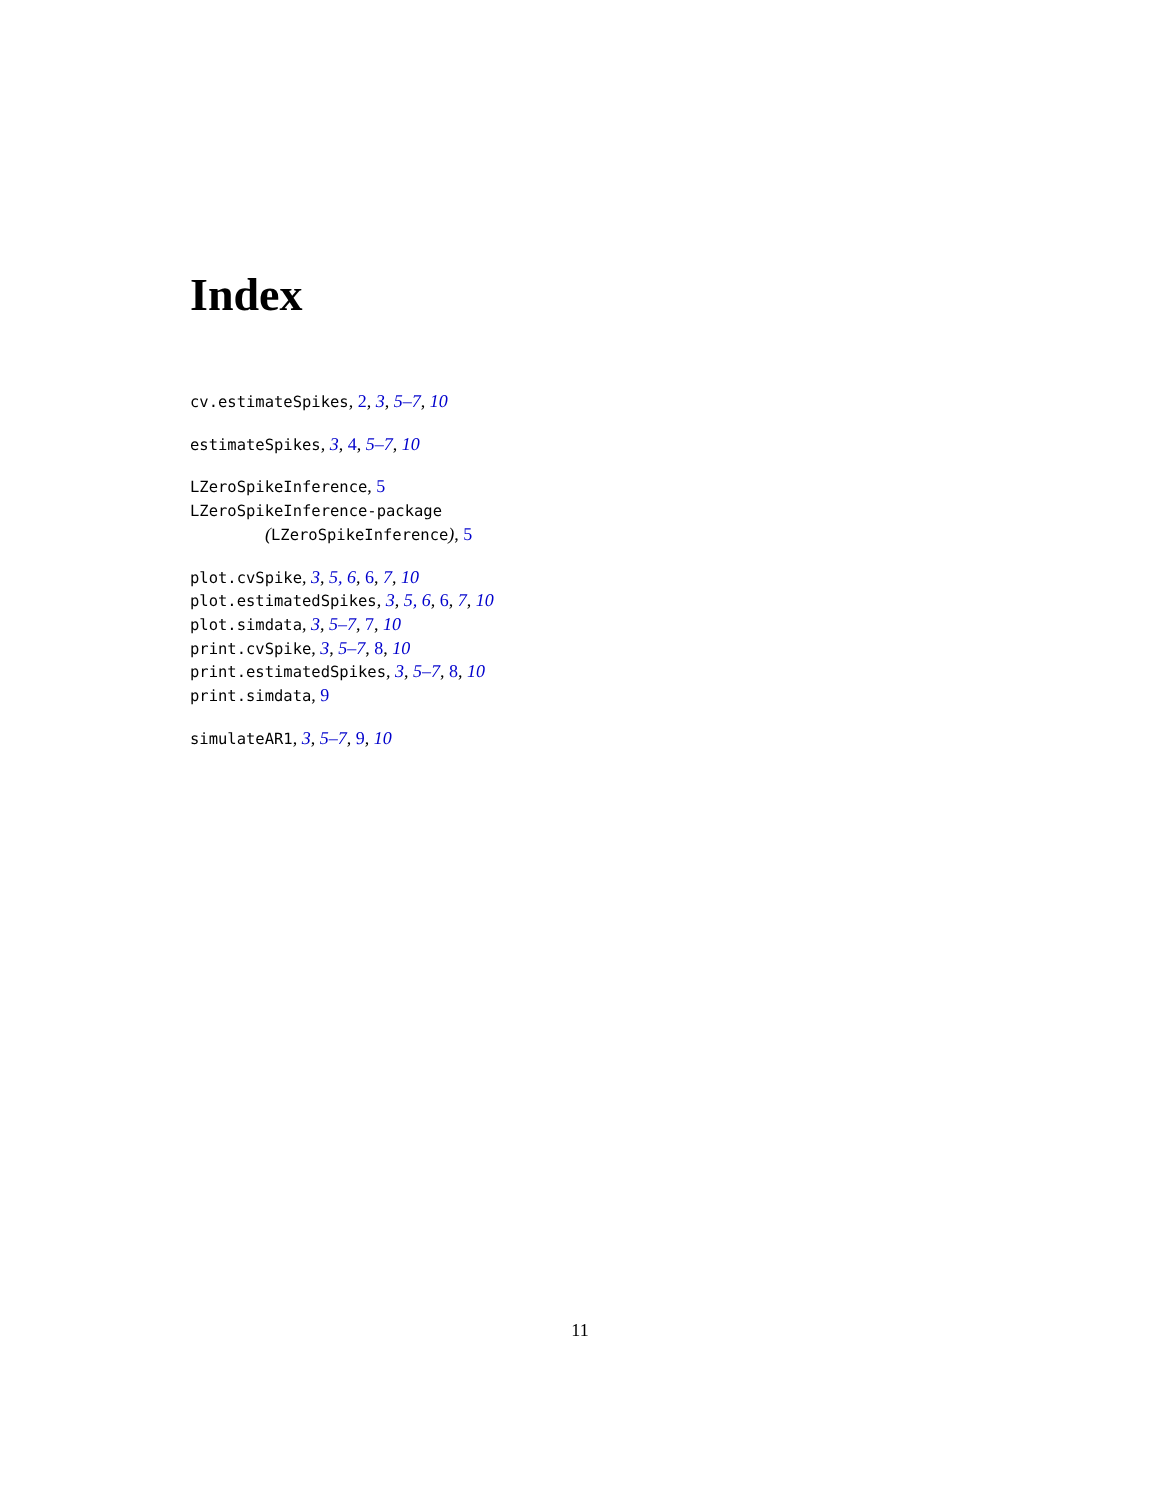Index
cv.estimateSpikes, 2, 3, 5–7, 10
estimateSpikes, 3, 4, 5–7, 10
LZeroSpikeInference, 5
LZeroSpikeInference-package
(LZeroSpikeInference), 5
plot.cvSpike, 3, 5, 6, 6, 7, 10
plot.estimatedSpikes, 3, 5, 6, 6, 7, 10
plot.simdata, 3, 5–7, 7, 10
print.cvSpike, 3, 5–7, 8, 10
print.estimatedSpikes, 3, 5–7, 8, 10
print.simdata, 9
simulateAR1, 3, 5–7, 9, 10
11